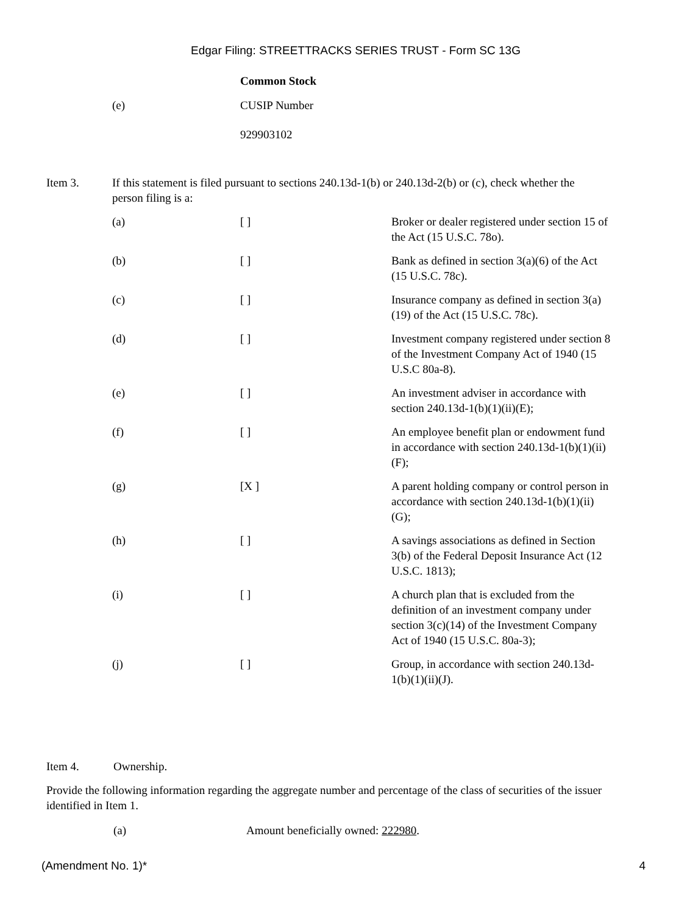Edgar Filing: STREETTRACKS SERIES TRUST - Form SC 13G
Common Stock
(e) CUSIP Number
929903102
Item 3. If this statement is filed pursuant to sections 240.13d-1(b) or 240.13d-2(b) or (c), check whether the person filing is a:
(a) [ ] Broker or dealer registered under section 15 of the Act (15 U.S.C. 78o).
(b) [ ] Bank as defined in section 3(a)(6) of the Act (15 U.S.C. 78c).
(c) [ ] Insurance company as defined in section 3(a)(19) of the Act (15 U.S.C. 78c).
(d) [ ] Investment company registered under section 8 of the Investment Company Act of 1940 (15 U.S.C 80a-8).
(e) [ ] An investment adviser in accordance with section 240.13d-1(b)(1)(ii)(E);
(f) [ ] An employee benefit plan or endowment fund in accordance with section 240.13d-1(b)(1)(ii)(F);
(g) [X ] A parent holding company or control person in accordance with section 240.13d-1(b)(1)(ii)(G);
(h) [ ] A savings associations as defined in Section 3(b) of the Federal Deposit Insurance Act (12 U.S.C. 1813);
(i) [ ] A church plan that is excluded from the definition of an investment company under section 3(c)(14) of the Investment Company Act of 1940 (15 U.S.C. 80a-3);
(j) [ ] Group, in accordance with section 240.13d-1(b)(1)(ii)(J).
Item 4. Ownership.
Provide the following information regarding the aggregate number and percentage of the class of securities of the issuer identified in Item 1.
(a) Amount beneficially owned: 222980.
(Amendment No. 1)* 4